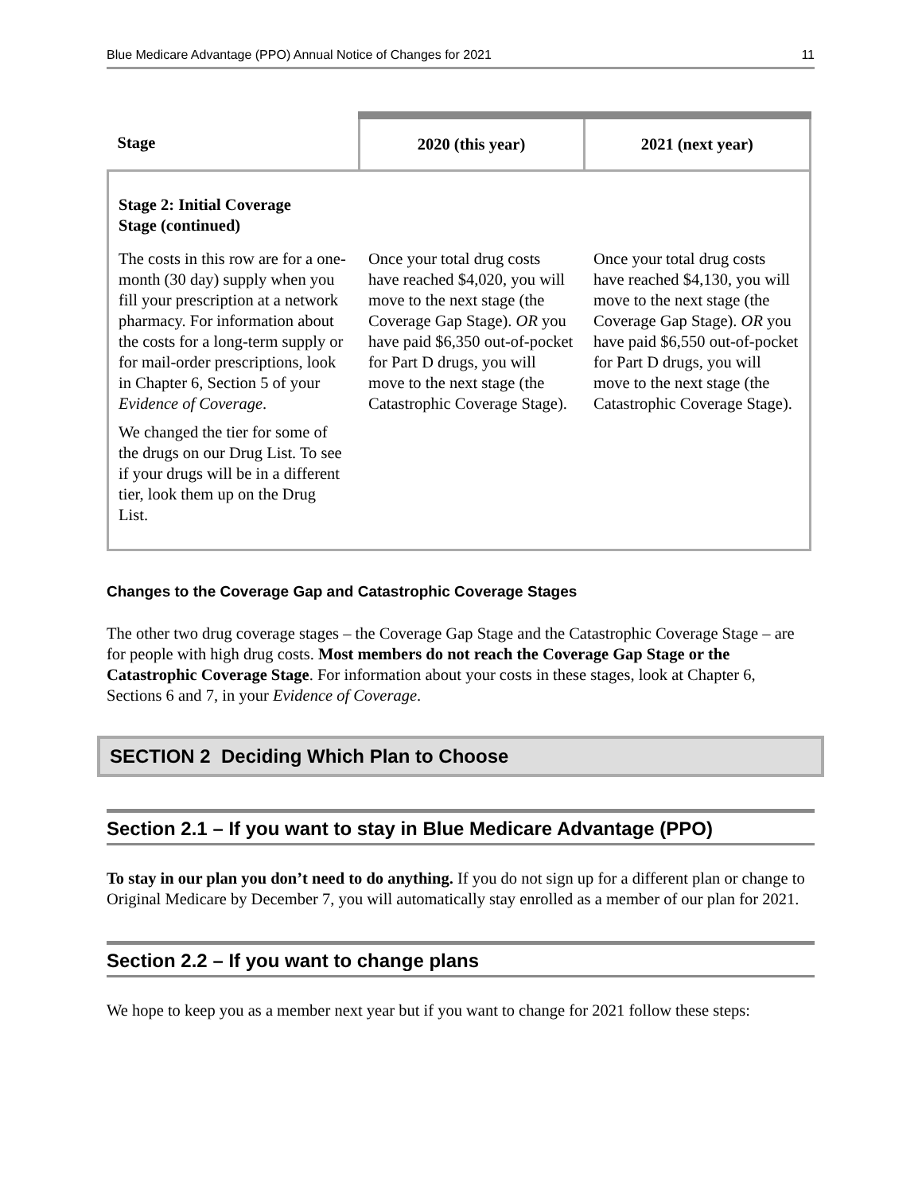Blue Medicare Advantage (PPO) Annual Notice of Changes for 2021 11
| Stage | 2020 (this year) | 2021 (next year) |
| --- | --- | --- |
| Stage 2: Initial Coverage Stage (continued) | | |
| The costs in this row are for a one-month (30 day) supply when you fill your prescription at a network pharmacy. For information about the costs for a long-term supply or for mail-order prescriptions, look in Chapter 6, Section 5 of your Evidence of Coverage . We changed the tier for some of the drugs on our Drug List. To see if your drugs will be in a different tier, look them up on the Drug List. | Once your total drug costs have reached $4,020, you will move to the next stage (the Coverage Gap Stage). OR you have paid $6,350 out-of-pocket for Part D drugs, you will move to the next stage (the Catastrophic Coverage Stage). | Once your total drug costs have reached $4,130, you will move to the next stage (the Coverage Gap Stage). OR you have paid $6,550 out-of-pocket for Part D drugs, you will move to the next stage (the Catastrophic Coverage Stage). |
Changes to the Coverage Gap and Catastrophic Coverage Stages
The other two drug coverage stages – the Coverage Gap Stage and the Catastrophic Coverage Stage – are for people with high drug costs. Most members do not reach the Coverage Gap Stage or the Catastrophic Coverage Stage. For information about your costs in these stages, look at Chapter 6, Sections 6 and 7, in your Evidence of Coverage.
SECTION 2 Deciding Which Plan to Choose
Section 2.1 – If you want to stay in Blue Medicare Advantage (PPO)
To stay in our plan you don’t need to do anything. If you do not sign up for a different plan or change to Original Medicare by December 7, you will automatically stay enrolled as a member of our plan for 2021.
Section 2.2 – If you want to change plans
We hope to keep you as a member next year but if you want to change for 2021 follow these steps: